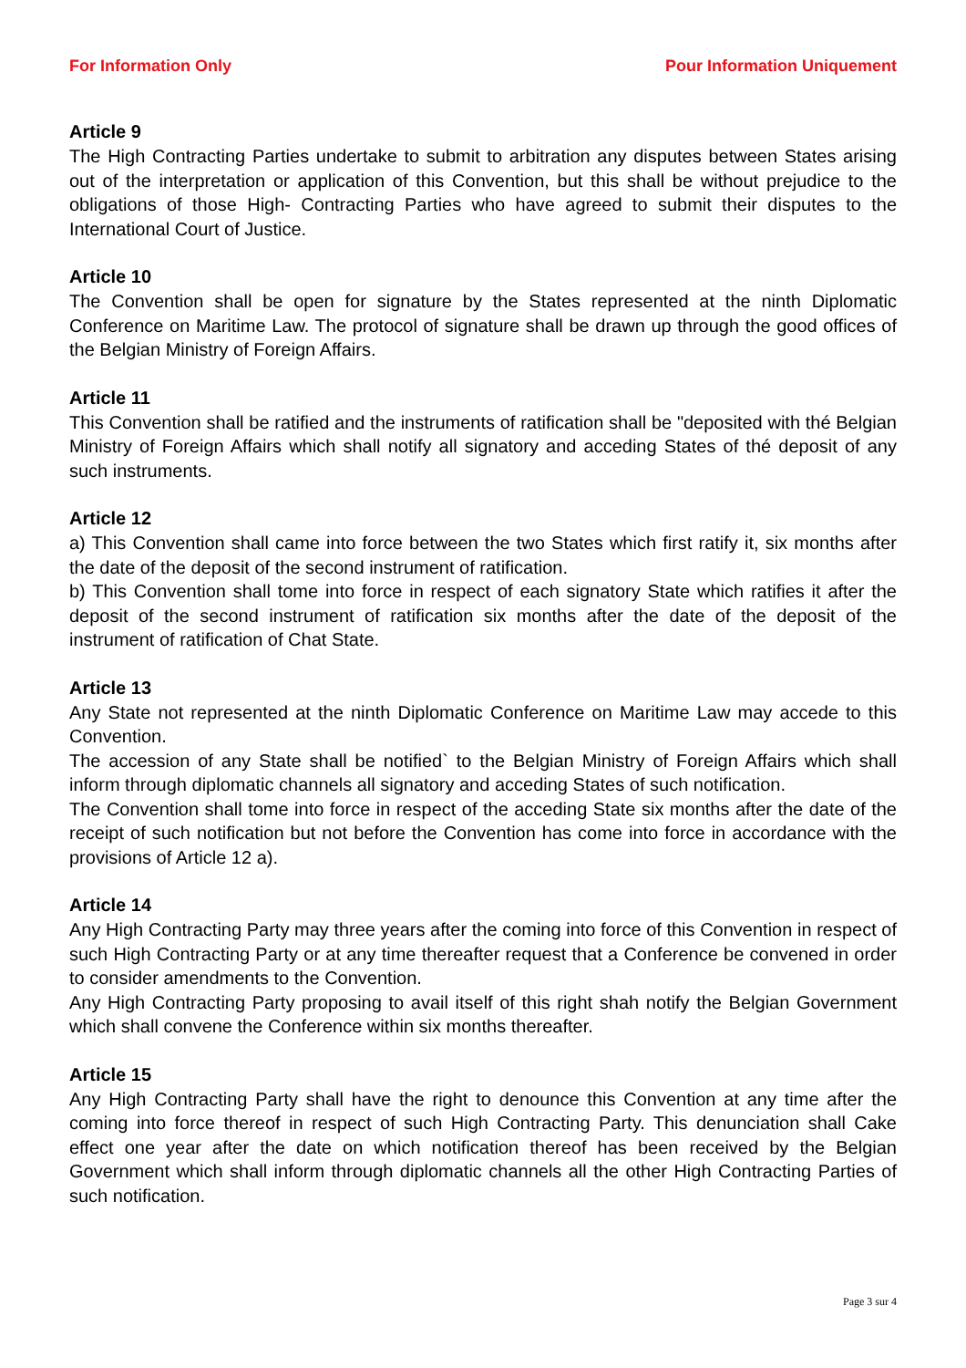For Information Only Pour Information Uniquement
Article 9
The High Contracting Parties undertake to submit to arbitration any disputes between States arising out of the interpretation or application of this Convention, but this shall be without prejudice to the obligations of those High- Contracting Parties who have agreed to submit their disputes to the International Court of Justice.
Article 10
The Convention shall be open for signature by the States represented at the ninth Diplomatic Conference on Maritime Law. The protocol of signature shall be drawn up through the good offices of the Belgian Ministry of Foreign Affairs.
Article 11
This Convention shall be ratified and the instruments of ratification shall be "deposited with thé Belgian Ministry of Foreign Affairs which shall notify all signatory and acceding States of thé deposit of any such instruments.
Article 12
a) This Convention shall came into force between the two States which first ratify it, six months after the date of the deposit of the second instrument of ratification.
b) This Convention shall tome into force in respect of each signatory State which ratifies it after the deposit of the second instrument of ratification six months after the date of the deposit of the instrument of ratification of Chat State.
Article 13
Any State not represented at the ninth Diplomatic Conference on Maritime Law may accede to this Convention.
The accession of any State shall be notified` to the Belgian Ministry of Foreign Affairs which shall inform through diplomatic channels all signatory and acceding States of such notification.
The Convention shall tome into force in respect of the acceding State six months after the date of the receipt of such notification but not before the Convention has come into force in accordance with the provisions of Article 12 a).
Article 14
Any High Contracting Party may three years after the coming into force of this Convention in respect of such High Contracting Party or at any time thereafter request that a Conference be convened in order to consider amendments to the Convention.
Any High Contracting Party proposing to avail itself of this right shah notify the Belgian Government which shall convene the Conference within six months thereafter.
Article 15
Any High Contracting Party shall have the right to denounce this Convention at any time after the coming into force thereof in respect of such High Contracting Party. This denunciation shall Cake effect one year after the date on which notification thereof has been received by the Belgian Government which shall inform through diplomatic channels all the other High Contracting Parties of such notification.
Page 3 sur 4